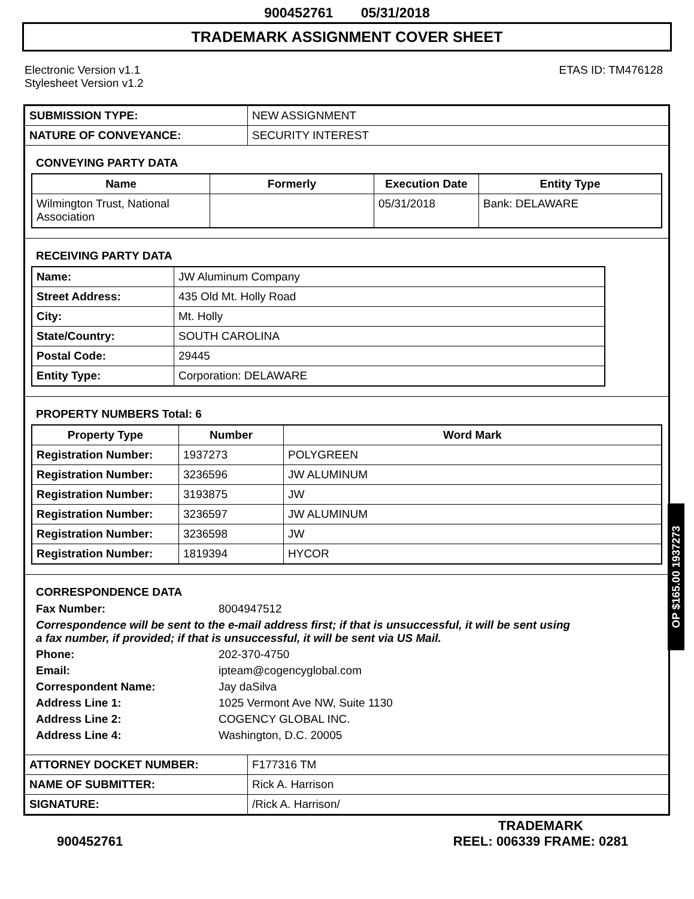900452761 05/31/2018
TRADEMARK ASSIGNMENT COVER SHEET
Electronic Version v1.1
Stylesheet Version v1.2
ETAS ID: TM476128
| SUBMISSION TYPE: | NEW ASSIGNMENT |
| NATURE OF CONVEYANCE: | SECURITY INTEREST |
CONVEYING PARTY DATA
| Name | Formerly | Execution Date | Entity Type |
| --- | --- | --- | --- |
| Wilmington Trust, National Association | | 05/31/2018 | Bank: DELAWARE |
RECEIVING PARTY DATA
| Name: | JW Aluminum Company |
| Street Address: | 435 Old Mt. Holly Road |
| City: | Mt. Holly |
| State/Country: | SOUTH CAROLINA |
| Postal Code: | 29445 |
| Entity Type: | Corporation: DELAWARE |
PROPERTY NUMBERS Total: 6
| Property Type | Number | Word Mark |
| --- | --- | --- |
| Registration Number: | 1937273 | POLYGREEN |
| Registration Number: | 3236596 | JW ALUMINUM |
| Registration Number: | 3193875 | JW |
| Registration Number: | 3236597 | JW ALUMINUM |
| Registration Number: | 3236598 | JW |
| Registration Number: | 1819394 | HYCOR |
CORRESPONDENCE DATA
Fax Number: 8004947512
Correspondence will be sent to the e-mail address first; if that is unsuccessful, it will be sent using a fax number, if provided; if that is unsuccessful, it will be sent via US Mail.
Phone: 202-370-4750
Email: ipteam@cogencyglobal.com
Correspondent Name: Jay daSilva
Address Line 1: 1025 Vermont Ave NW, Suite 1130
Address Line 2: COGENCY GLOBAL INC.
Address Line 4: Washington, D.C. 20005
| ATTORNEY DOCKET NUMBER: | F177316 TM |
| NAME OF SUBMITTER: | Rick A. Harrison |
| SIGNATURE: | /Rick A. Harrison/ |
900452761
TRADEMARK
REEL: 006339 FRAME: 0281
OP $165.00 1937273